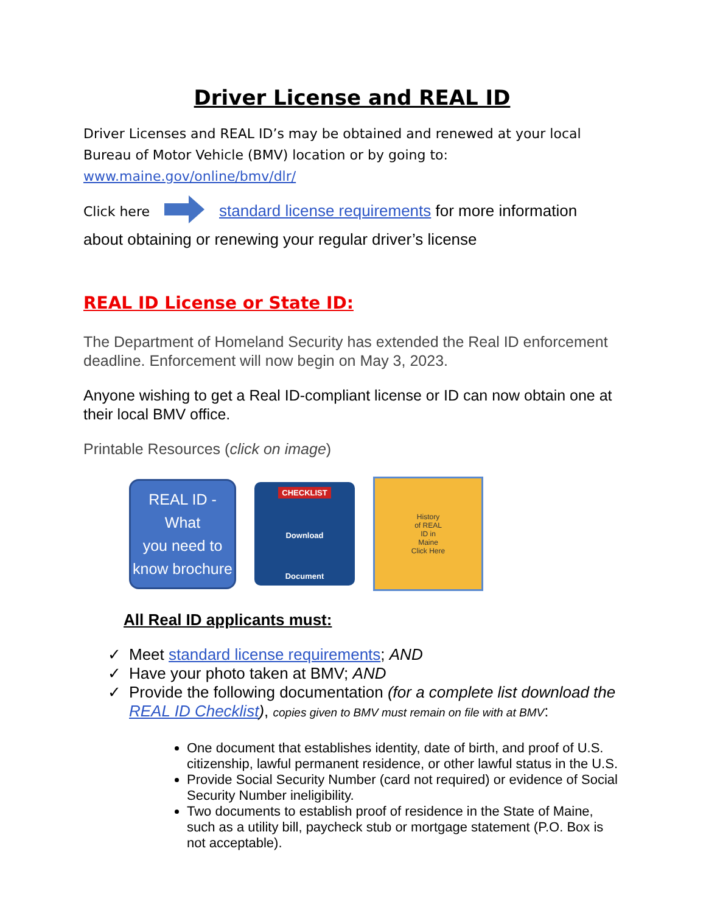Driver License and REAL ID
Driver Licenses and REAL ID’s may be obtained and renewed at your local Bureau of Motor Vehicle (BMV) location or by going to: www.maine.gov/online/bmv/dlr/
Click here standard license requirements for more information about obtaining or renewing your regular driver’s license
REAL ID License or State ID:
The Department of Homeland Security has extended the Real ID enforcement deadline. Enforcement will now begin on May 3, 2023.
Anyone wishing to get a Real ID-compliant license or ID can now obtain one at their local BMV office.
Printable Resources (click on image)
REAL ID - What
you need to
know brochure
CHECKLIST
Download
Document
History
of REAL
ID in
Maine
Click Here
All Real ID applicants must:
✓ Meet standard license requirements; AND
✓ Have your photo taken at BMV; AND
✓ Provide the following documentation (for a complete list download the REAL ID Checklist), copies given to BMV must remain on file with at BMV:
One document that establishes identity, date of birth, and proof of U.S. citizenship, lawful permanent residence, or other lawful status in the U.S.
Provide Social Security Number (card not required) or evidence of Social Security Number ineligibility.
Two documents to establish proof of residence in the State of Maine, such as a utility bill, paycheck stub or mortgage statement (P.O. Box is not acceptable).